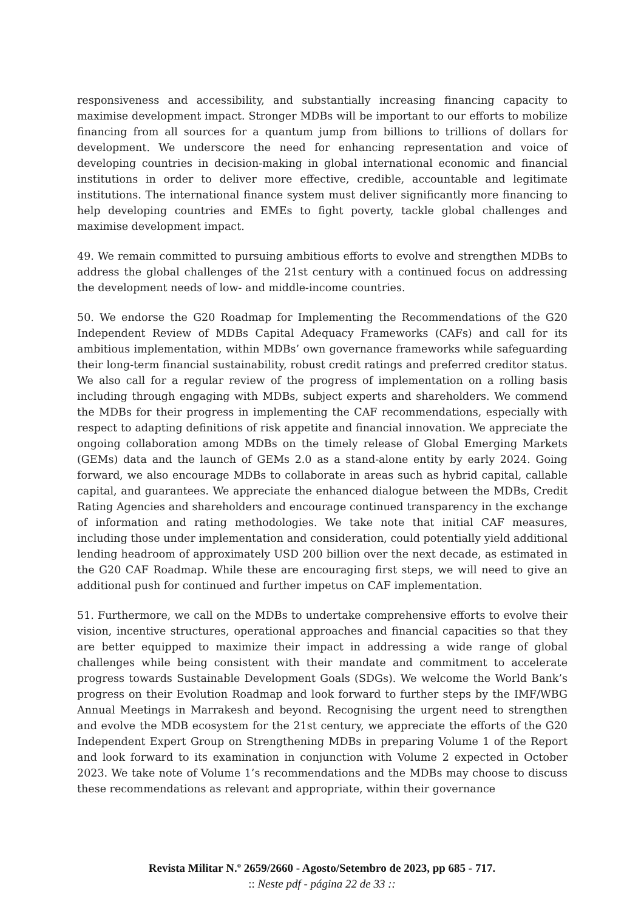responsiveness and accessibility, and substantially increasing financing capacity to maximise development impact. Stronger MDBs will be important to our efforts to mobilize financing from all sources for a quantum jump from billions to trillions of dollars for development. We underscore the need for enhancing representation and voice of developing countries in decision-making in global international economic and financial institutions in order to deliver more effective, credible, accountable and legitimate institutions. The international finance system must deliver significantly more financing to help developing countries and EMEs to fight poverty, tackle global challenges and maximise development impact.
49. We remain committed to pursuing ambitious efforts to evolve and strengthen MDBs to address the global challenges of the 21st century with a continued focus on addressing the development needs of low- and middle-income countries.
50. We endorse the G20 Roadmap for Implementing the Recommendations of the G20 Independent Review of MDBs Capital Adequacy Frameworks (CAFs) and call for its ambitious implementation, within MDBs’ own governance frameworks while safeguarding their long-term financial sustainability, robust credit ratings and preferred creditor status. We also call for a regular review of the progress of implementation on a rolling basis including through engaging with MDBs, subject experts and shareholders. We commend the MDBs for their progress in implementing the CAF recommendations, especially with respect to adapting definitions of risk appetite and financial innovation. We appreciate the ongoing collaboration among MDBs on the timely release of Global Emerging Markets (GEMs) data and the launch of GEMs 2.0 as a stand-alone entity by early 2024. Going forward, we also encourage MDBs to collaborate in areas such as hybrid capital, callable capital, and guarantees. We appreciate the enhanced dialogue between the MDBs, Credit Rating Agencies and shareholders and encourage continued transparency in the exchange of information and rating methodologies. We take note that initial CAF measures, including those under implementation and consideration, could potentially yield additional lending headroom of approximately USD 200 billion over the next decade, as estimated in the G20 CAF Roadmap. While these are encouraging first steps, we will need to give an additional push for continued and further impetus on CAF implementation.
51. Furthermore, we call on the MDBs to undertake comprehensive efforts to evolve their vision, incentive structures, operational approaches and financial capacities so that they are better equipped to maximize their impact in addressing a wide range of global challenges while being consistent with their mandate and commitment to accelerate progress towards Sustainable Development Goals (SDGs). We welcome the World Bank’s progress on their Evolution Roadmap and look forward to further steps by the IMF/WBG Annual Meetings in Marrakesh and beyond. Recognising the urgent need to strengthen and evolve the MDB ecosystem for the 21st century, we appreciate the efforts of the G20 Independent Expert Group on Strengthening MDBs in preparing Volume 1 of the Report and look forward to its examination in conjunction with Volume 2 expected in October 2023. We take note of Volume 1’s recommendations and the MDBs may choose to discuss these recommendations as relevant and appropriate, within their governance
Revista Militar N.º 2659/2660 - Agosto/Setembro de 2023, pp 685 - 717.
:: Neste pdf - página 22 de 33 ::